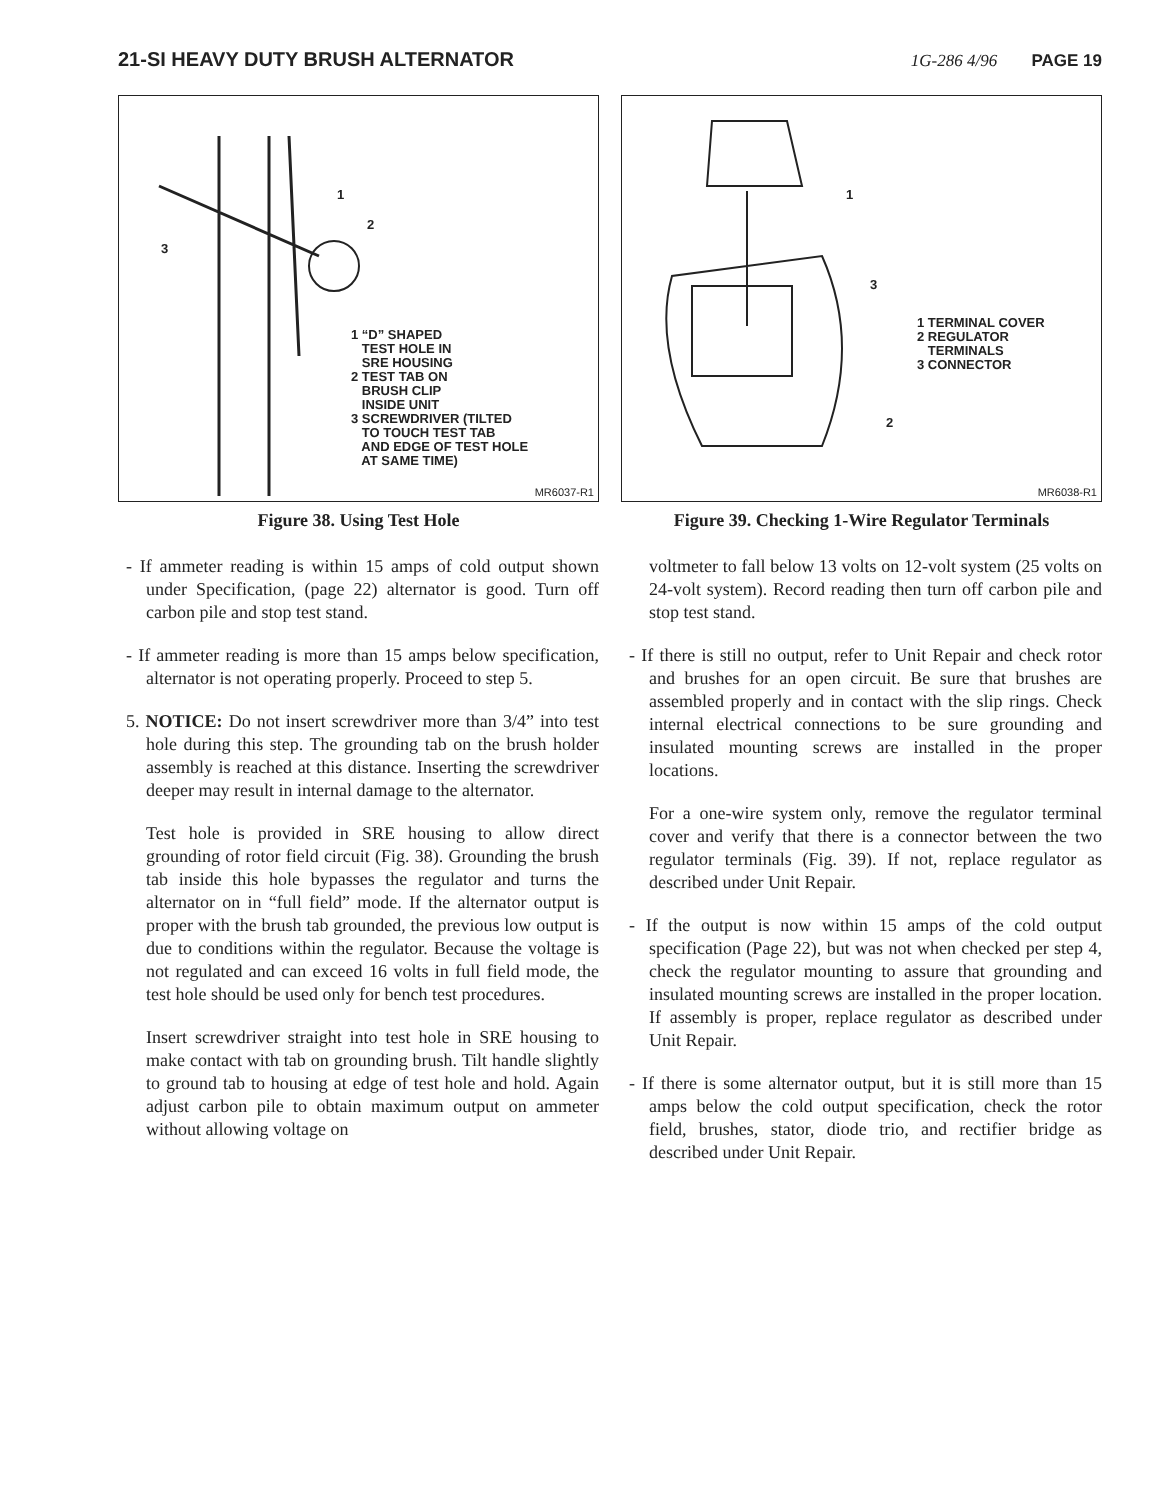21-SI HEAVY DUTY BRUSH ALTERNATOR
1G-286 4/96 PAGE 19
1
2
3
1 “D” SHAPED
TEST HOLE IN
SRE HOUSING
2 TEST TAB ON
BRUSH CLIP
INSIDE UNIT
3 SCREWDRIVER (TILTED
TO TOUCH TEST TAB
AND EDGE OF TEST HOLE
AT SAME TIME)
MR6037-R1
Figure 38. Using Test Hole
- If ammeter reading is within 15 amps of cold output shown under Specification, (page 22) alternator is good. Turn off carbon pile and stop test stand.
- If ammeter reading is more than 15 amps below specification, alternator is not operating properly. Proceed to step 5.
5. NOTICE: Do not insert screwdriver more than 3/4” into test hole during this step. The grounding tab on the brush holder assembly is reached at this distance. Inserting the screwdriver deeper may result in internal damage to the alternator.
Test hole is provided in SRE housing to allow direct grounding of rotor field circuit (Fig. 38). Grounding the brush tab inside this hole bypasses the regulator and turns the alternator on in “full field” mode. If the alternator output is proper with the brush tab grounded, the previous low output is due to conditions within the regulator. Because the voltage is not regulated and can exceed 16 volts in full field mode, the test hole should be used only for bench test procedures.
Insert screwdriver straight into test hole in SRE housing to make contact with tab on grounding brush. Tilt handle slightly to ground tab to housing at edge of test hole and hold. Again adjust carbon pile to obtain maximum output on ammeter without allowing voltage on
1
3
2
1 TERMINAL COVER
2 REGULATOR
TERMINALS
3 CONNECTOR
MR6038-R1
Figure 39. Checking 1-Wire Regulator Terminals
voltmeter to fall below 13 volts on 12-volt system (25 volts on 24-volt system). Record reading then turn off carbon pile and stop test stand.
- If there is still no output, refer to Unit Repair and check rotor and brushes for an open circuit. Be sure that brushes are assembled properly and in contact with the slip rings. Check internal electrical connections to be sure grounding and insulated mounting screws are installed in the proper locations.
For a one-wire system only, remove the regulator terminal cover and verify that there is a connector between the two regulator terminals (Fig. 39). If not, replace regulator as described under Unit Repair.
- If the output is now within 15 amps of the cold output specification (Page 22), but was not when checked per step 4, check the regulator mounting to assure that grounding and insulated mounting screws are installed in the proper location. If assembly is proper, replace regulator as described under Unit Repair.
- If there is some alternator output, but it is still more than 15 amps below the cold output specification, check the rotor field, brushes, stator, diode trio, and rectifier bridge as described under Unit Repair.